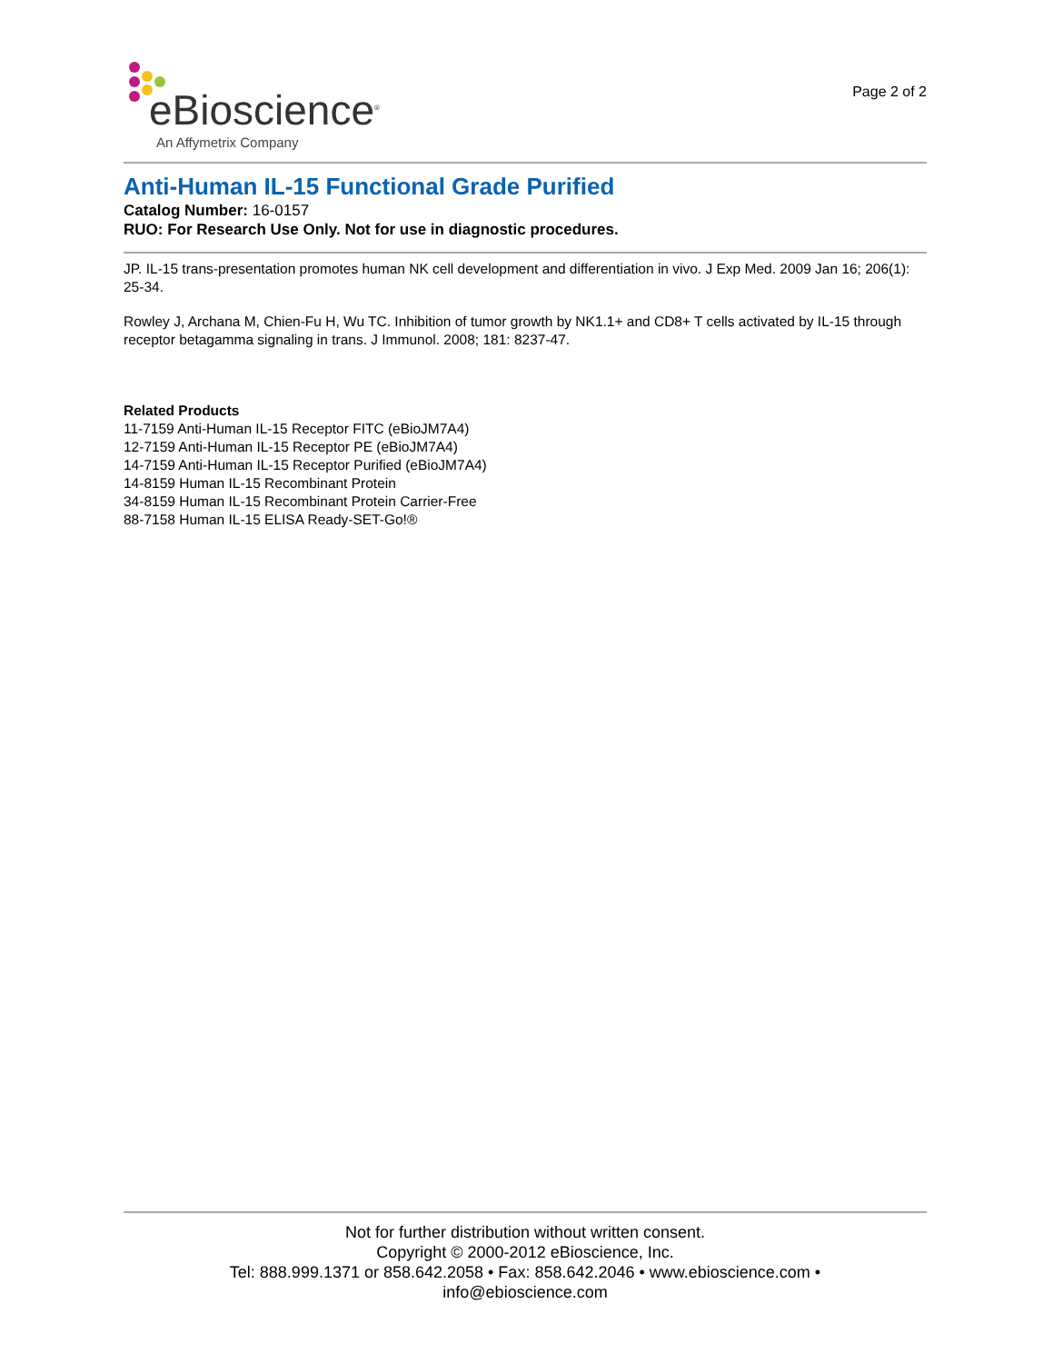eBioscience<sup>®</sup>
An Affymetrix Company
Page 2 of 2
Anti-Human IL-15 Functional Grade Purified
Catalog Number: 16-0157
RUO: For Research Use Only. Not for use in diagnostic procedures.
JP. IL-15 trans-presentation promotes human NK cell development and differentiation in vivo. J Exp Med. 2009 Jan 16; 206(1): 25-34.
Rowley J, Archana M, Chien-Fu H, Wu TC. Inhibition of tumor growth by NK1.1+ and CD8+ T cells activated by IL-15 through receptor betagamma signaling in trans. J Immunol. 2008; 181: 8237-47.
Related Products
11-7159 Anti-Human IL-15 Receptor FITC (eBioJM7A4)
12-7159 Anti-Human IL-15 Receptor PE (eBioJM7A4)
14-7159 Anti-Human IL-15 Receptor Purified (eBioJM7A4)
14-8159 Human IL-15 Recombinant Protein
34-8159 Human IL-15 Recombinant Protein Carrier-Free
88-7158 Human IL-15 ELISA Ready-SET-Go!®
Not for further distribution without written consent.
Copyright © 2000-2012 eBioscience, Inc.
Tel: 888.999.1371 or 858.642.2058 • Fax: 858.642.2046 • www.ebioscience.com •
info@ebioscience.com